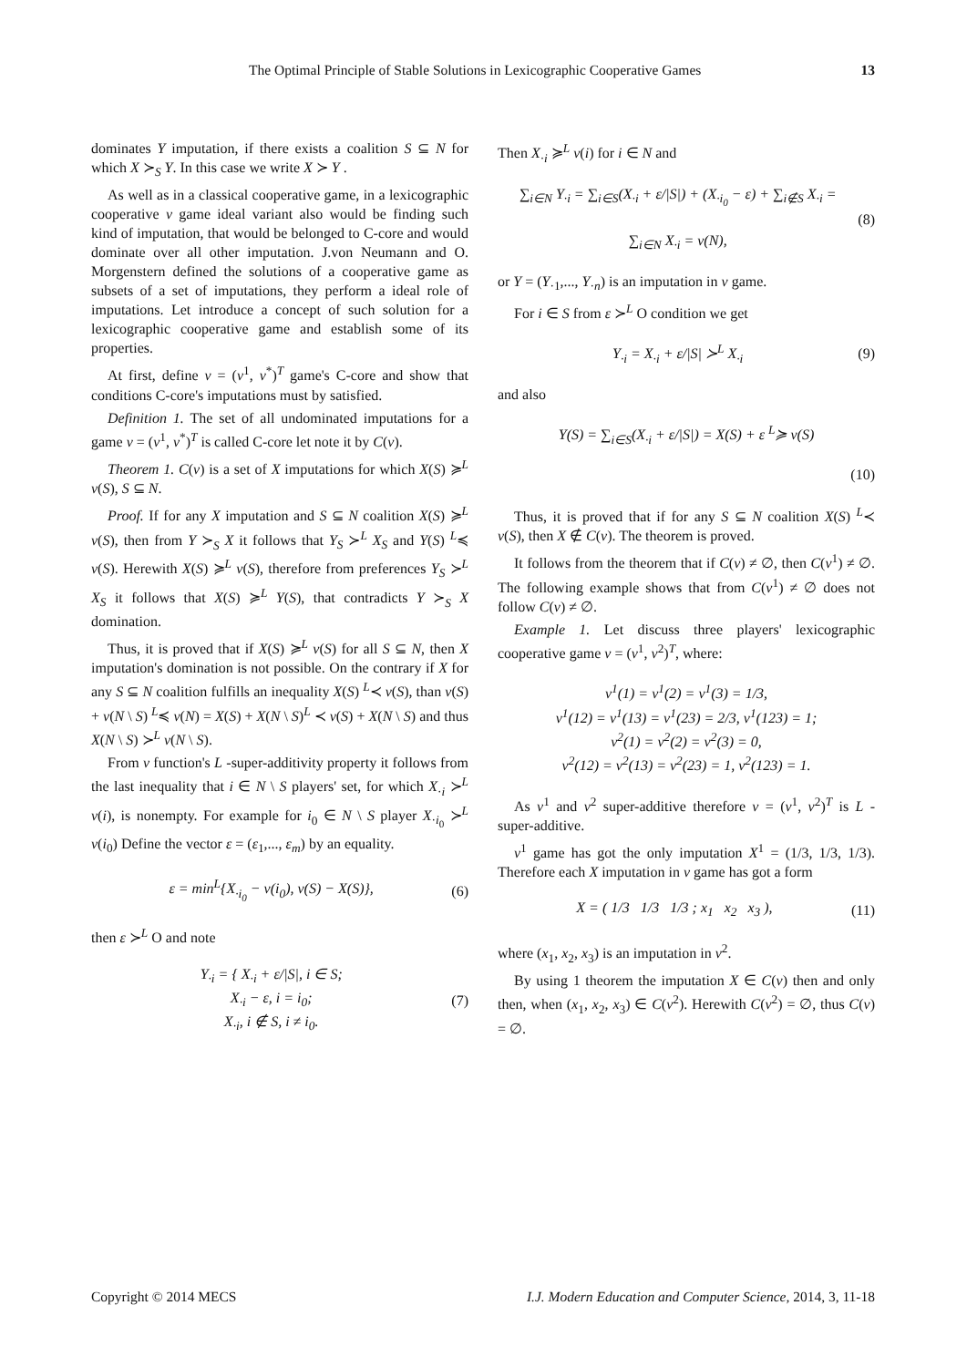The Optimal Principle of Stable Solutions in Lexicographic Cooperative Games 13
dominates Y imputation, if there exists a coalition S ⊆ N for which X ≻<sub>S</sub> Y. In this case we write X ≻ Y .
As well as in a classical cooperative game, in a lexicographic cooperative v game ideal variant also would be finding such kind of imputation, that would be belonged to C-core and would dominate over all other imputation. J.von Neumann and O. Morgenstern defined the solutions of a cooperative game as subsets of a set of imputations, they perform a ideal role of imputations. Let introduce a concept of such solution for a lexicographic cooperative game and establish some of its properties.
At first, define v = (v<sup>1</sup>, v<sup>*</sup>)<sup>T</sup> game's C-core and show that conditions C-core's imputations must by satisfied.
Definition 1. The set of all undominated imputations for a game v = (v<sup>1</sup>, v<sup>*</sup>)<sup>T</sup> is called C-core let note it by C(v).
Theorem 1. C(v) is a set of X imputations for which X(S) ≽<sup>L</sup> v(S), S ⊆ N.
Proof. If for any X imputation and S ⊆ N coalition X(S) ≽<sup>L</sup> v(S), then from Y ≻<sub>S</sub> X it follows that Y<sub>S</sub> ≻<sup>L</sup> X<sub>S</sub> and Y(S) <sup>L</sup>≼ v(S). Herewith X(S) ≽<sup>L</sup> v(S), therefore from preferences Y<sub>S</sub> ≻<sup>L</sup> X<sub>S</sub> it follows that X(S) ≽<sup>L</sup> Y(S), that contradicts Y ≻<sub>S</sub> X domination.
Thus, it is proved that if X(S) ≽<sup>L</sup> v(S) for all S ⊆ N, then X imputation's domination is not possible. On the contrary if X for any S ⊆ N coalition fulfills an inequality X(S) <sup>L</sup>≺ v(S), than v(S) + v(N \ S) <sup>L</sup>≼ v(N) = X(S) + X(N \ S)<sup>L</sup> ≺ v(S) + X(N \ S) and thus X(N \ S) ≻<sup>L</sup> v(N \ S).
From v function's L -super-additivity property it follows from the last inequality that i ∈ N \ S players' set, for which X<sub>·i</sub> ≻<sup>L</sup> v(i), is nonempty. For example for i<sub>0</sub> ∈ N \ S player X<sub>·i<sub>0</sub></sub> ≻<sup>L</sup> v(i<sub>0</sub>) Define the vector ε = (ε<sub>1</sub>,..., ε<sub>m</sub>) by an equality.
ε = min<sup>L</sup>{X<sub>·i<sub>0</sub></sub> − v(i<sub>0</sub>), v(S) − X(S)}, (6)
then ε ≻<sup>L</sup> O and note
Y<sub>·i</sub> = { X<sub>·i</sub> + ε/|S|, i ∈ S;
X<sub>·i</sub> − ε, i = i<sub>0</sub>;
X<sub>·i</sub>, i ∉ S, i ≠ i<sub>0</sub>. (7)
Then X<sub>·i</sub> ≽<sup>L</sup> v(i) for i ∈ N and
∑<sub>i∈N</sub> Y<sub>·i</sub> = ∑<sub>i∈S</sub>(X<sub>·i</sub> + ε/|S|) + (X<sub>·i<sub>0</sub></sub> − ε) + ∑<sub>i∉S</sub> X<sub>·i</sub> =
∑<sub>i∈N</sub> X<sub>·i</sub> = v(N), (8)
or Y = (Y<sub>·1</sub>,..., Y<sub>·n</sub>) is an imputation in v game.
For i ∈ S from ε ≻<sup>L</sup> O condition we get
Y<sub>·i</sub> = X<sub>·i</sub> + ε/|S| ≻<sup>L</sup> X<sub>·i</sub> (9)
and also
Y(S) = ∑<sub>i∈S</sub>(X<sub>·i</sub> + ε/|S|) = X(S) + ε <sup>L</sup>≽ v(S)
(10)
Thus, it is proved that if for any S ⊆ N coalition X(S) <sup>L</sup>≺ v(S), then X ∉ C(v). The theorem is proved.
It follows from the theorem that if C(v) ≠ ∅, then C(v<sup>1</sup>) ≠ ∅. The following example shows that from C(v<sup>1</sup>) ≠ ∅ does not follow C(v) ≠ ∅.
Example 1. Let discuss three players' lexicographic cooperative game v = (v<sup>1</sup>, v<sup>2</sup>)<sup>T</sup>, where:
v<sup>1</sup>(1) = v<sup>1</sup>(2) = v<sup>1</sup>(3) = 1/3,
v<sup>1</sup>(12) = v<sup>1</sup>(13) = v<sup>1</sup>(23) = 2/3, v<sup>1</sup>(123) = 1;
v<sup>2</sup>(1) = v<sup>2</sup>(2) = v<sup>2</sup>(3) = 0,
v<sup>2</sup>(12) = v<sup>2</sup>(13) = v<sup>2</sup>(23) = 1, v<sup>2</sup>(123) = 1.
As v<sup>1</sup> and v<sup>2</sup> super-additive therefore v = (v<sup>1</sup>, v<sup>2</sup>)<sup>T</sup> is L - super-additive.
v<sup>1</sup> game has got the only imputation X<sup>1</sup> = (1/3, 1/3, 1/3). Therefore each X imputation in v game has got a form
X = ( 1/3 1/3 1/3 ; x<sub>1</sub> x<sub>2</sub> x<sub>3</sub> ), (11)
where (x<sub>1</sub>, x<sub>2</sub>, x<sub>3</sub>) is an imputation in v<sup>2</sup>.
By using 1 theorem the imputation X ∈ C(v) then and only then, when (x<sub>1</sub>, x<sub>2</sub>, x<sub>3</sub>) ∈ C(v<sup>2</sup>). Herewith C(v<sup>2</sup>) = ∅, thus C(v) = ∅.
Copyright © 2014 MECS I.J. Modern Education and Computer Science, 2014, 3, 11-18